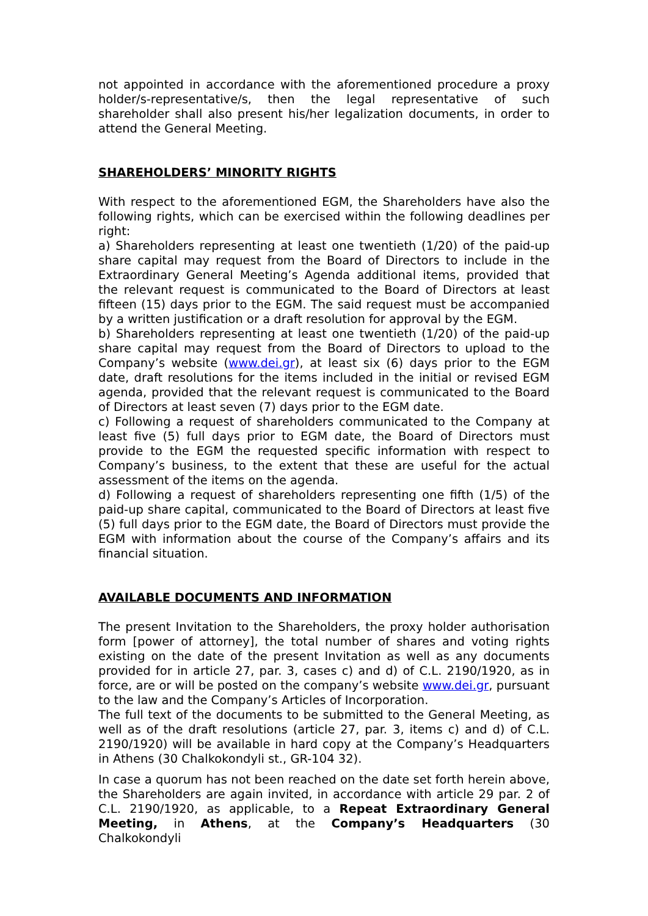not appointed in accordance with the aforementioned procedure a proxy holder/s-representative/s, then the legal representative of such shareholder shall also present his/her legalization documents, in order to attend the General Meeting.
SHAREHOLDERS’ MINORITY RIGHTS
With respect to the aforementioned EGM, the Shareholders have also the following rights, which can be exercised within the following deadlines per right:
a) Shareholders representing at least one twentieth (1/20) of the paid-up share capital may request from the Board of Directors to include in the Extraordinary General Meeting’s Agenda additional items, provided that the relevant request is communicated to the Board of Directors at least fifteen (15) days prior to the EGM. The said request must be accompanied by a written justification or a draft resolution for approval by the EGM.
b) Shareholders representing at least one twentieth (1/20) of the paid-up share capital may request from the Board of Directors to upload to the Company’s website (www.dei.gr), at least six (6) days prior to the EGM date, draft resolutions for the items included in the initial or revised EGM agenda, provided that the relevant request is communicated to the Board of Directors at least seven (7) days prior to the EGM date.
c) Following a request of shareholders communicated to the Company at least five (5) full days prior to EGM date, the Board of Directors must provide to the EGM the requested specific information with respect to Company’s business, to the extent that these are useful for the actual assessment of the items on the agenda.
d) Following a request of shareholders representing one fifth (1/5) of the paid-up share capital, communicated to the Board of Directors at least five (5) full days prior to the EGM date, the Board of Directors must provide the EGM with information about the course of the Company’s affairs and its financial situation.
AVAILABLE DOCUMENTS AND INFORMATION
The present Invitation to the Shareholders, the proxy holder authorisation form [power of attorney], the total number of shares and voting rights existing on the date of the present Invitation as well as any documents provided for in article 27, par. 3, cases c) and d) of C.L. 2190/1920, as in force, are or will be posted on the company’s website www.dei.gr, pursuant to the law and the Company’s Articles of Incorporation.
The full text of the documents to be submitted to the General Meeting, as well as of the draft resolutions (article 27, par. 3, items c) and d) of C.L. 2190/1920) will be available in hard copy at the Company’s Headquarters in Athens (30 Chalkokondyli st., GR-104 32).
In case a quorum has not been reached on the date set forth herein above, the Shareholders are again invited, in accordance with article 29 par. 2 of C.L. 2190/1920, as applicable, to a Repeat Extraordinary General Meeting, in Athens, at the Company’s Headquarters (30 Chalkokondyli